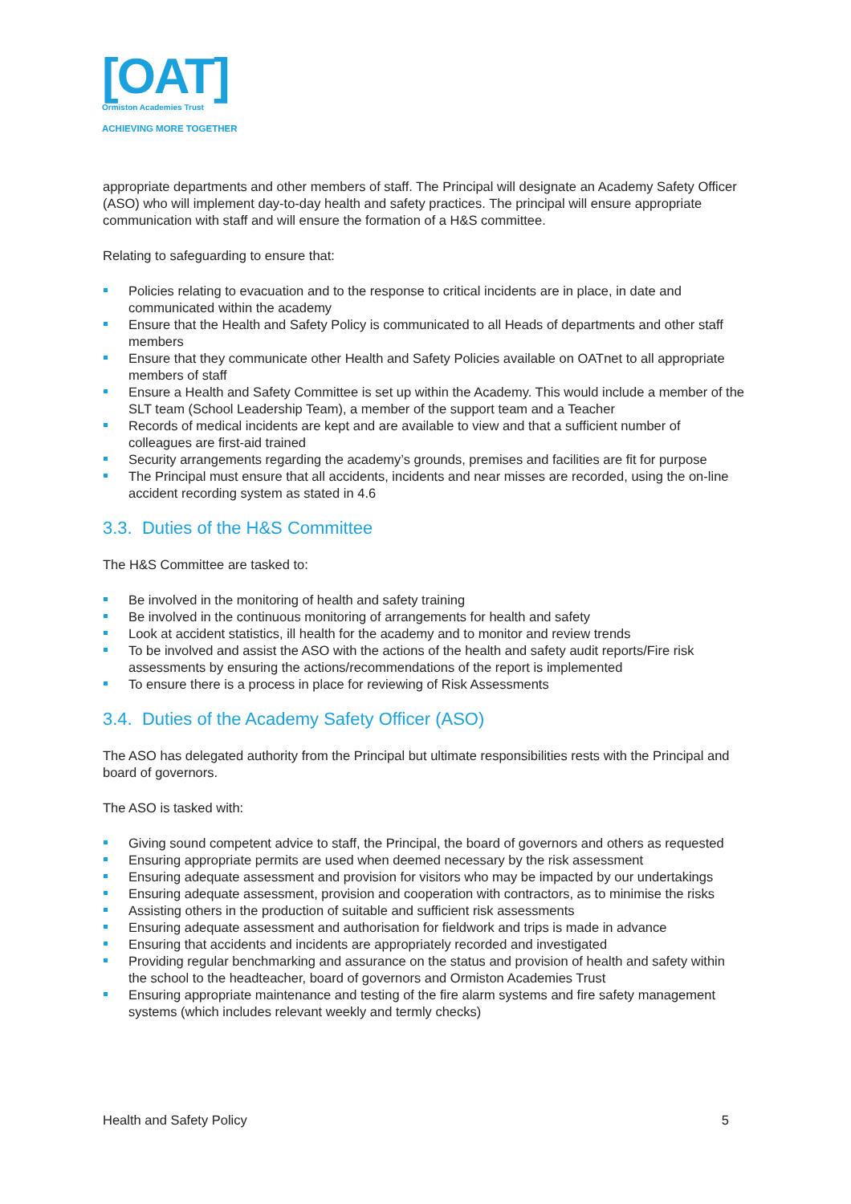[OAT]
Ormiston Academies Trust
ACHIEVING MORE TOGETHER
appropriate departments and other members of staff. The Principal will designate an Academy Safety Officer (ASO) who will implement day-to-day health and safety practices. The principal will ensure appropriate communication with staff and will ensure the formation of a H&S committee.
Relating to safeguarding to ensure that:
Policies relating to evacuation and to the response to critical incidents are in place, in date and communicated within the academy
Ensure that the Health and Safety Policy is communicated to all Heads of departments and other staff members
Ensure that they communicate other Health and Safety Policies available on OATnet to all appropriate members of staff
Ensure a Health and Safety Committee is set up within the Academy. This would include a member of the SLT team (School Leadership Team), a member of the support team and a Teacher
Records of medical incidents are kept and are available to view and that a sufficient number of colleagues are first-aid trained
Security arrangements regarding the academy’s grounds, premises and facilities are fit for purpose
The Principal must ensure that all accidents, incidents and near misses are recorded, using the on-line accident recording system as stated in 4.6
3.3. Duties of the H&S Committee
The H&S Committee are tasked to:
Be involved in the monitoring of health and safety training
Be involved in the continuous monitoring of arrangements for health and safety
Look at accident statistics, ill health for the academy and to monitor and review trends
To be involved and assist the ASO with the actions of the health and safety audit reports/Fire risk assessments by ensuring the actions/recommendations of the report is implemented
To ensure there is a process in place for reviewing of Risk Assessments
3.4. Duties of the Academy Safety Officer (ASO)
The ASO has delegated authority from the Principal but ultimate responsibilities rests with the Principal and board of governors.
The ASO is tasked with:
Giving sound competent advice to staff, the Principal, the board of governors and others as requested
Ensuring appropriate permits are used when deemed necessary by the risk assessment
Ensuring adequate assessment and provision for visitors who may be impacted by our undertakings
Ensuring adequate assessment, provision and cooperation with contractors, as to minimise the risks
Assisting others in the production of suitable and sufficient risk assessments
Ensuring adequate assessment and authorisation for fieldwork and trips is made in advance
Ensuring that accidents and incidents are appropriately recorded and investigated
Providing regular benchmarking and assurance on the status and provision of health and safety within the school to the headteacher, board of governors and Ormiston Academies Trust
Ensuring appropriate maintenance and testing of the fire alarm systems and fire safety management systems (which includes relevant weekly and termly checks)
Health and Safety Policy 5